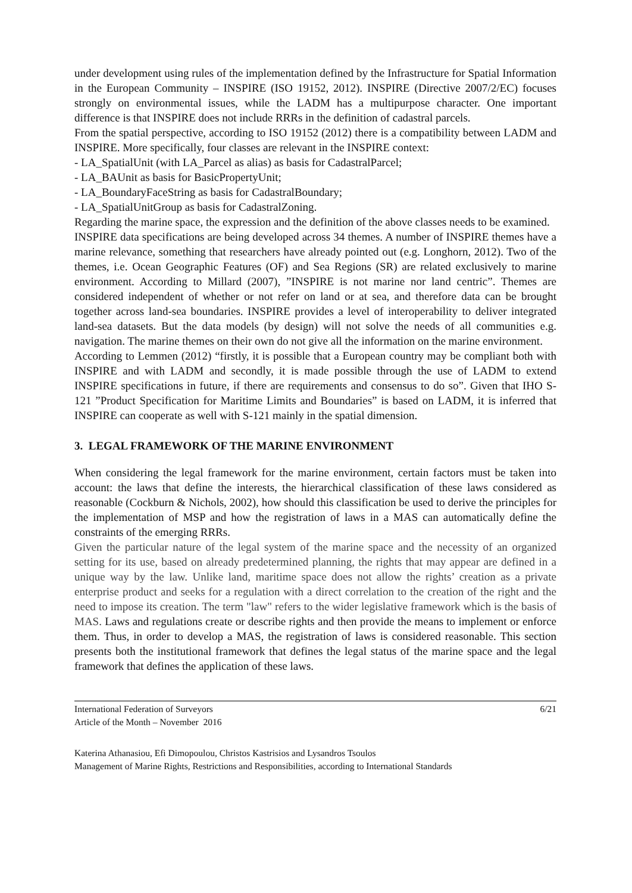under development using rules of the implementation defined by the Infrastructure for Spatial Information in the European Community – INSPIRE (ISO 19152, 2012). INSPIRE (Directive 2007/2/EC) focuses strongly on environmental issues, while the LADM has a multipurpose character. One important difference is that INSPIRE does not include RRRs in the definition of cadastral parcels.
From the spatial perspective, according to ISO 19152 (2012) there is a compatibility between LADM and INSPIRE. More specifically, four classes are relevant in the INSPIRE context:
- LA_SpatialUnit (with LA_Parcel as alias) as basis for CadastralParcel;
- LA_BAUnit as basis for BasicPropertyUnit;
- LA_BoundaryFaceString as basis for CadastralBoundary;
- LA_SpatialUnitGroup as basis for CadastralZoning.
Regarding the marine space, the expression and the definition of the above classes needs to be examined.
INSPIRE data specifications are being developed across 34 themes. A number of INSPIRE themes have a marine relevance, something that researchers have already pointed out (e.g. Longhorn, 2012). Two of the themes, i.e. Ocean Geographic Features (OF) and Sea Regions (SR) are related exclusively to marine environment. According to Millard (2007), ”INSPIRE is not marine nor land centric”. Themes are considered independent of whether or not refer on land or at sea, and therefore data can be brought together across land-sea boundaries. INSPIRE provides a level of interoperability to deliver integrated land-sea datasets. But the data models (by design) will not solve the needs of all communities e.g. navigation. The marine themes on their own do not give all the information on the marine environment.
According to Lemmen (2012) “firstly, it is possible that a European country may be compliant both with INSPIRE and with LADM and secondly, it is made possible through the use of LADM to extend INSPIRE specifications in future, if there are requirements and consensus to do so”. Given that IHO S-121 ”Product Specification for Maritime Limits and Boundaries” is based on LADM, it is inferred that INSPIRE can cooperate as well with S-121 mainly in the spatial dimension.
3. LEGAL FRAMEWORK OF THE MARINE ENVIRONMENT
When considering the legal framework for the marine environment, certain factors must be taken into account: the laws that define the interests, the hierarchical classification of these laws considered as reasonable (Cockburn & Nichols, 2002), how should this classification be used to derive the principles for the implementation of MSP and how the registration of laws in a MAS can automatically define the constraints of the emerging RRRs.
Given the particular nature of the legal system of the marine space and the necessity of an organized setting for its use, based on already predetermined planning, the rights that may appear are defined in a unique way by the law. Unlike land, maritime space does not allow the rights’ creation as a private enterprise product and seeks for a regulation with a direct correlation to the creation of the right and the need to impose its creation. The term "law" refers to the wider legislative framework which is the basis of MAS. Laws and regulations create or describe rights and then provide the means to implement or enforce them. Thus, in order to develop a MAS, the registration of laws is considered reasonable. This section presents both the institutional framework that defines the legal status of the marine space and the legal framework that defines the application of these laws.
International Federation of Surveyors 6/21
Article of the Month – November 2016
Katerina Athanasiou, Efi Dimopoulou, Christos Kastrisios and Lysandros Tsoulos
Management of Marine Rights, Restrictions and Responsibilities, according to International Standards